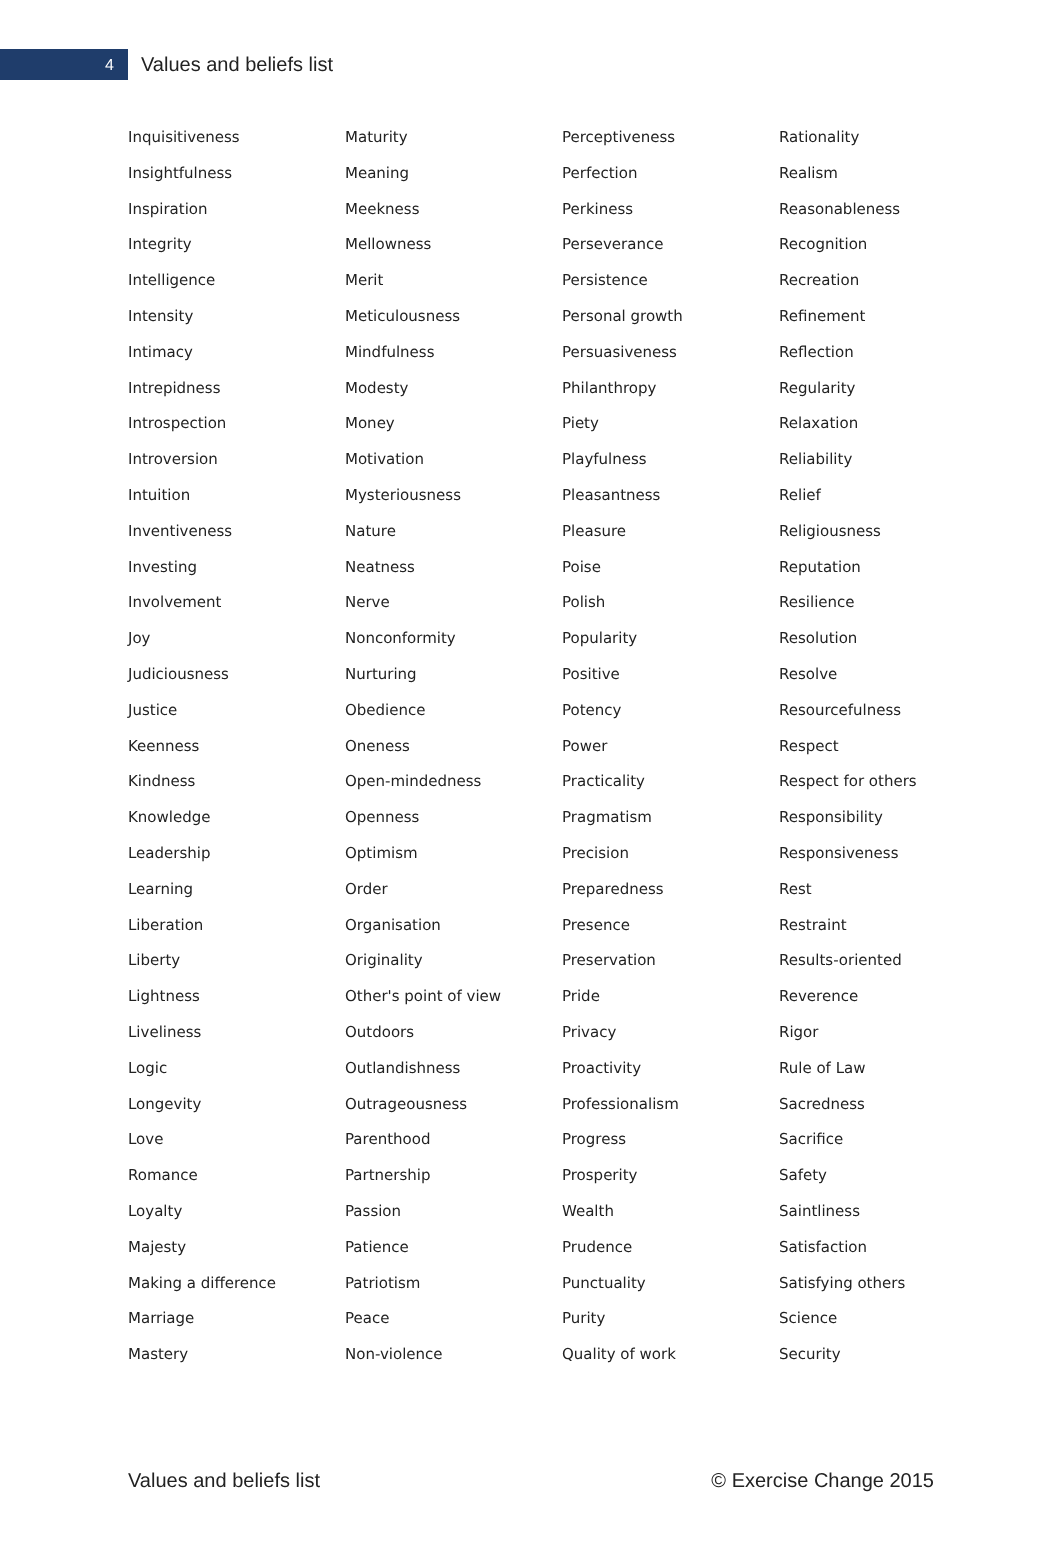4
Values and beliefs list
Inquisitiveness
Insightfulness
Inspiration
Integrity
Intelligence
Intensity
Intimacy
Intrepidness
Introspection
Introversion
Intuition
Inventiveness
Investing
Involvement
Joy
Judiciousness
Justice
Keenness
Kindness
Knowledge
Leadership
Learning
Liberation
Liberty
Lightness
Liveliness
Logic
Longevity
Love
Romance
Loyalty
Majesty
Making a difference
Marriage
Mastery
Maturity
Meaning
Meekness
Mellowness
Merit
Meticulousness
Mindfulness
Modesty
Money
Motivation
Mysteriousness
Nature
Neatness
Nerve
Nonconformity
Nurturing
Obedience
Oneness
Open-mindedness
Openness
Optimism
Order
Organisation
Originality
Other's point of view
Outdoors
Outlandishness
Outrageousness
Parenthood
Partnership
Passion
Patience
Patriotism
Peace
Non-violence
Perceptiveness
Perfection
Perkiness
Perseverance
Persistence
Personal growth
Persuasiveness
Philanthropy
Piety
Playfulness
Pleasantness
Pleasure
Poise
Polish
Popularity
Positive
Potency
Power
Practicality
Pragmatism
Precision
Preparedness
Presence
Preservation
Pride
Privacy
Proactivity
Professionalism
Progress
Prosperity
Wealth
Prudence
Punctuality
Purity
Quality of work
Rationality
Realism
Reasonableness
Recognition
Recreation
Refinement
Reflection
Regularity
Relaxation
Reliability
Relief
Religiousness
Reputation
Resilience
Resolution
Resolve
Resourcefulness
Respect
Respect for others
Responsibility
Responsiveness
Rest
Restraint
Results-oriented
Reverence
Rigor
Rule of Law
Sacredness
Sacrifice
Safety
Saintliness
Satisfaction
Satisfying others
Science
Security
Values and beliefs list © Exercise Change 2015